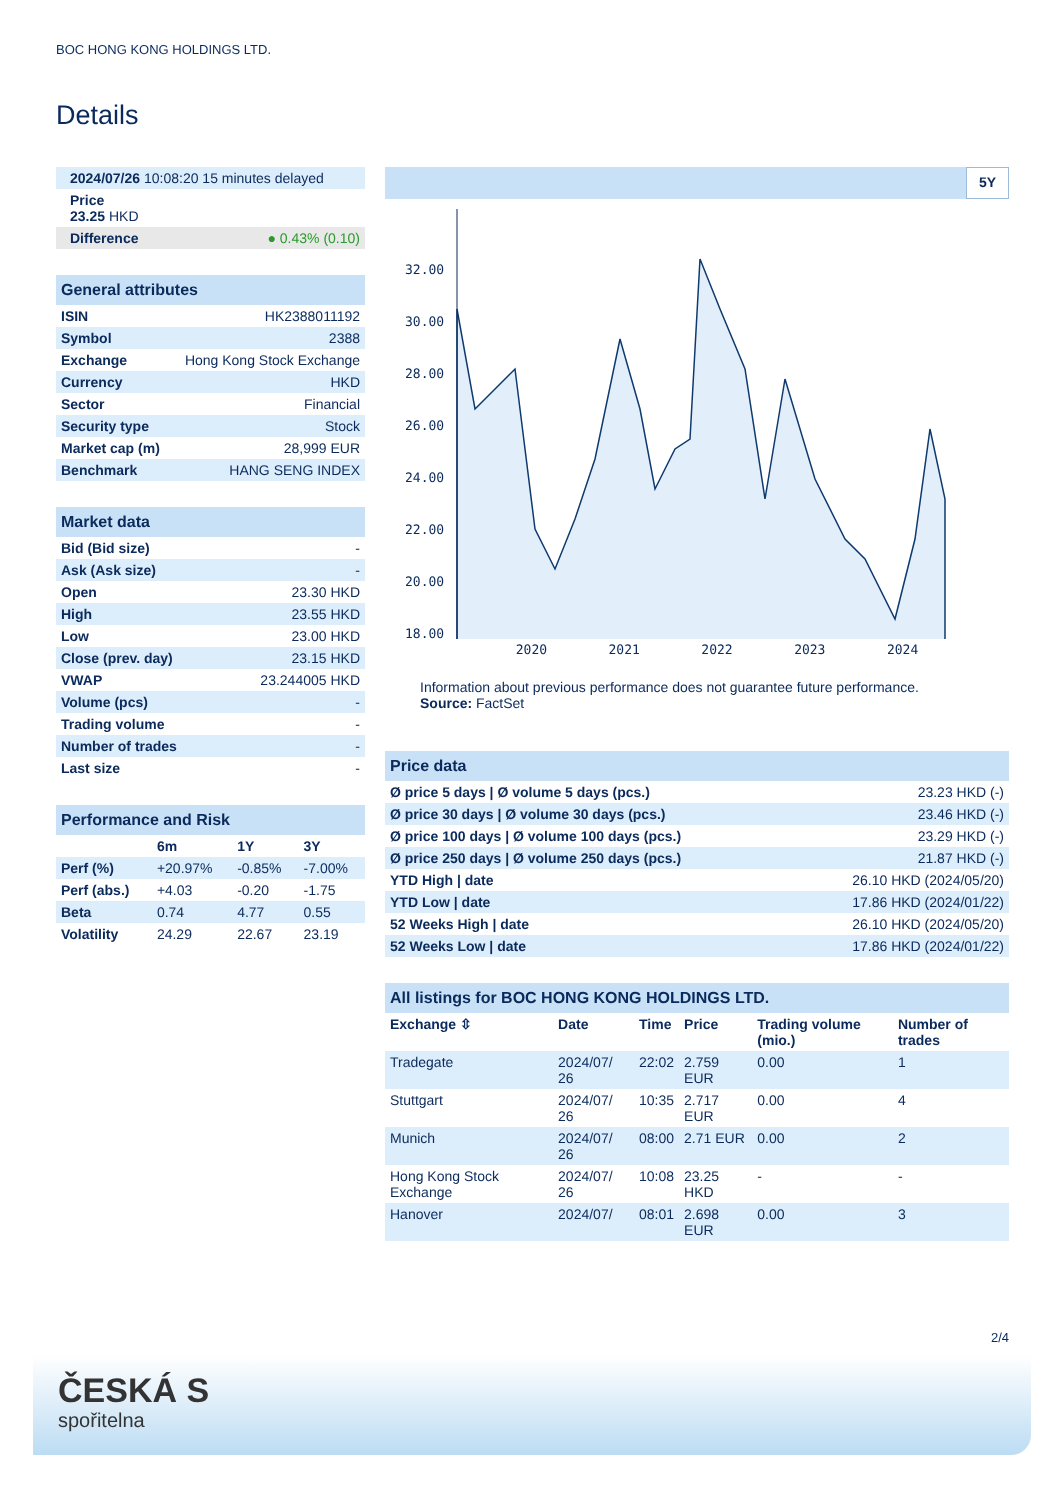BOC HONG KONG HOLDINGS LTD.
Details
| 2024/07/26 10:08:20 15 minutes delayed |
| Price 23.25 HKD |
| Difference ● 0.43% (0.10) |
| General attributes | |
| ISIN | HK2388011192 |
| Symbol | 2388 |
| Exchange | Hong Kong Stock Exchange |
| Currency | HKD |
| Sector | Financial |
| Security type | Stock |
| Market cap (m) | 28,999 EUR |
| Benchmark | HANG SENG INDEX |
| Market data | |
| Bid (Bid size) | - |
| Ask (Ask size) | - |
| Open | 23.30 HKD |
| High | 23.55 HKD |
| Low | 23.00 HKD |
| Close (prev. day) | 23.15 HKD |
| VWAP | 23.244005 HKD |
| Volume (pcs) | - |
| Trading volume | - |
| Number of trades | - |
| Last size | - |
| Performance and Risk | | | |
| | 6m | 1Y | 3Y |
| Perf (%) | +20.97% | -0.85% | -7.00% |
| Perf (abs.) | +4.03 | -0.20 | -1.75 |
| Beta | 0.74 | 4.77 | 0.55 |
| Volatility | 24.29 | 22.67 | 23.19 |
5Y
32.00
30.00
28.00
26.00
24.00
22.00
20.00
18.00
2020 2021 2022 2023 2024
Information about previous performance does not guarantee future performance.
Source: FactSet
| Price data | |
| Ø price 5 days / Ø volume 5 days (pcs.) | 23.23 HKD (-) |
| Ø price 30 days / Ø volume 30 days (pcs.) | 23.46 HKD (-) |
| Ø price 100 days / Ø volume 100 days (pcs.) | 23.29 HKD (-) |
| Ø price 250 days / Ø volume 250 days (pcs.) | 21.87 HKD (-) |
| YTD High / date | 26.10 HKD (2024/05/20) |
| YTD Low / date | 17.86 HKD (2024/01/22) |
| 52 Weeks High / date | 26.10 HKD (2024/05/20) |
| 52 Weeks Low / date | 17.86 HKD (2024/01/22) |
| All listings for BOC HONG KONG HOLDINGS LTD. | | | | | |
| Exchange ⇳ | Date | Time | Price | Trading volume (mio.) | Number of trades |
| Tradegate | 2024/07/ 26 | 22:02 | 2.759 EUR | 0.00 | 1 |
| Stuttgart | 2024/07/ 26 | 10:35 | 2.717 EUR | 0.00 | 4 |
| Munich | 2024/07/ 26 | 08:00 | 2.71 EUR | 0.00 | 2 |
| Hong Kong Stock Exchange | 2024/07/ 26 | 10:08 | 23.25 HKD | - | - |
| Hanover | 2024/07/ | 08:01 | 2.698 EUR | 0.00 | 3 |
2/4
ČESKÁ S
spořitelna